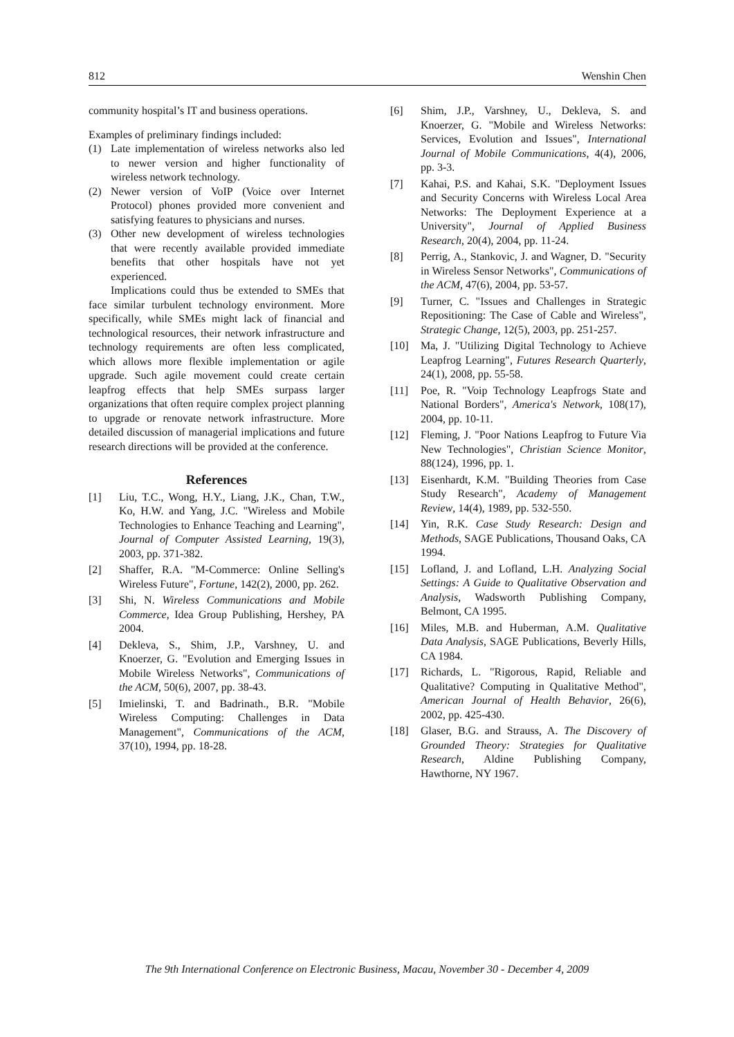812 Wenshin Chen
community hospital’s IT and business operations.
Examples of preliminary findings included:
(1) Late implementation of wireless networks also led to newer version and higher functionality of wireless network technology.
(2) Newer version of VoIP (Voice over Internet Protocol) phones provided more convenient and satisfying features to physicians and nurses.
(3) Other new development of wireless technologies that were recently available provided immediate benefits that other hospitals have not yet experienced.
Implications could thus be extended to SMEs that face similar turbulent technology environment. More specifically, while SMEs might lack of financial and technological resources, their network infrastructure and technology requirements are often less complicated, which allows more flexible implementation or agile upgrade. Such agile movement could create certain leapfrog effects that help SMEs surpass larger organizations that often require complex project planning to upgrade or renovate network infrastructure. More detailed discussion of managerial implications and future research directions will be provided at the conference.
References
[1] Liu, T.C., Wong, H.Y., Liang, J.K., Chan, T.W., Ko, H.W. and Yang, J.C. "Wireless and Mobile Technologies to Enhance Teaching and Learning", Journal of Computer Assisted Learning, 19(3), 2003, pp. 371-382.
[2] Shaffer, R.A. "M-Commerce: Online Selling's Wireless Future", Fortune, 142(2), 2000, pp. 262.
[3] Shi, N. Wireless Communications and Mobile Commerce, Idea Group Publishing, Hershey, PA 2004.
[4] Dekleva, S., Shim, J.P., Varshney, U. and Knoerzer, G. "Evolution and Emerging Issues in Mobile Wireless Networks", Communications of the ACM, 50(6), 2007, pp. 38-43.
[5] Imielinski, T. and Badrinath., B.R. "Mobile Wireless Computing: Challenges in Data Management", Communications of the ACM, 37(10), 1994, pp. 18-28.
[6] Shim, J.P., Varshney, U., Dekleva, S. and Knoerzer, G. "Mobile and Wireless Networks: Services, Evolution and Issues", International Journal of Mobile Communications, 4(4), 2006, pp. 3-3.
[7] Kahai, P.S. and Kahai, S.K. "Deployment Issues and Security Concerns with Wireless Local Area Networks: The Deployment Experience at a University", Journal of Applied Business Research, 20(4), 2004, pp. 11-24.
[8] Perrig, A., Stankovic, J. and Wagner, D. "Security in Wireless Sensor Networks", Communications of the ACM, 47(6), 2004, pp. 53-57.
[9] Turner, C. "Issues and Challenges in Strategic Repositioning: The Case of Cable and Wireless", Strategic Change, 12(5), 2003, pp. 251-257.
[10] Ma, J. "Utilizing Digital Technology to Achieve Leapfrog Learning", Futures Research Quarterly, 24(1), 2008, pp. 55-58.
[11] Poe, R. "Voip Technology Leapfrogs State and National Borders", America's Network, 108(17), 2004, pp. 10-11.
[12] Fleming, J. "Poor Nations Leapfrog to Future Via New Technologies", Christian Science Monitor, 88(124), 1996, pp. 1.
[13] Eisenhardt, K.M. "Building Theories from Case Study Research", Academy of Management Review, 14(4), 1989, pp. 532-550.
[14] Yin, R.K. Case Study Research: Design and Methods, SAGE Publications, Thousand Oaks, CA 1994.
[15] Lofland, J. and Lofland, L.H. Analyzing Social Settings: A Guide to Qualitative Observation and Analysis, Wadsworth Publishing Company, Belmont, CA 1995.
[16] Miles, M.B. and Huberman, A.M. Qualitative Data Analysis, SAGE Publications, Beverly Hills, CA 1984.
[17] Richards, L. "Rigorous, Rapid, Reliable and Qualitative? Computing in Qualitative Method", American Journal of Health Behavior, 26(6), 2002, pp. 425-430.
[18] Glaser, B.G. and Strauss, A. The Discovery of Grounded Theory: Strategies for Qualitative Research, Aldine Publishing Company, Hawthorne, NY 1967.
The 9th International Conference on Electronic Business, Macau, November 30 - December 4, 2009